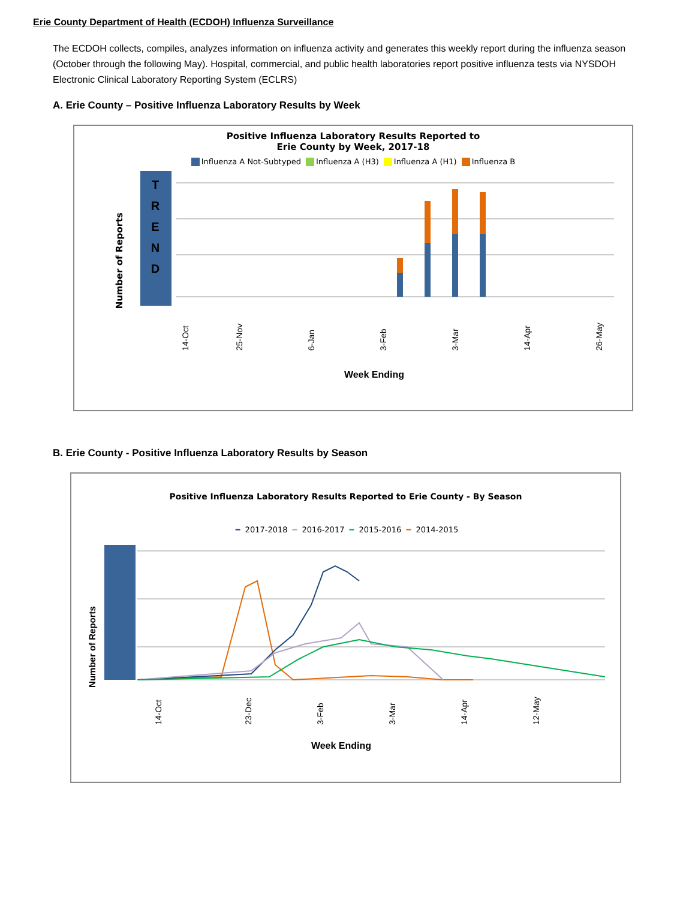Erie County Department of Health (ECDOH) Influenza Surveillance
The ECDOH collects, compiles, analyzes information on influenza activity and generates this weekly report during the influenza season (October through the following May). Hospital, commercial, and public health laboratories report positive influenza tests via NYSDOH Electronic Clinical Laboratory Reporting System (ECLRS)
A. Erie County – Positive Influenza Laboratory Results by Week
Positive Influenza Laboratory Results Reported to
Erie County by Week, 2017-18
Influenza A Not-Subtyped Influenza A (H3) Influenza A (H1) Influenza B
Number of Reports
T
R
E
N
D
14-Oct
25-Nov
6-Jan
3-Feb
3-Mar
14-Apr
26-May
Week Ending
B. Erie County - Positive Influenza Laboratory Results by Season
Positive Influenza Laboratory Results Reported to Erie County - By Season
━ 2017-2018 ━ 2016-2017 ━ 2015-2016 ━ 2014-2015
Number of Reports
14-Oct
23-Dec
3-Feb
3-Mar
14-Apr
12-May
Week Ending